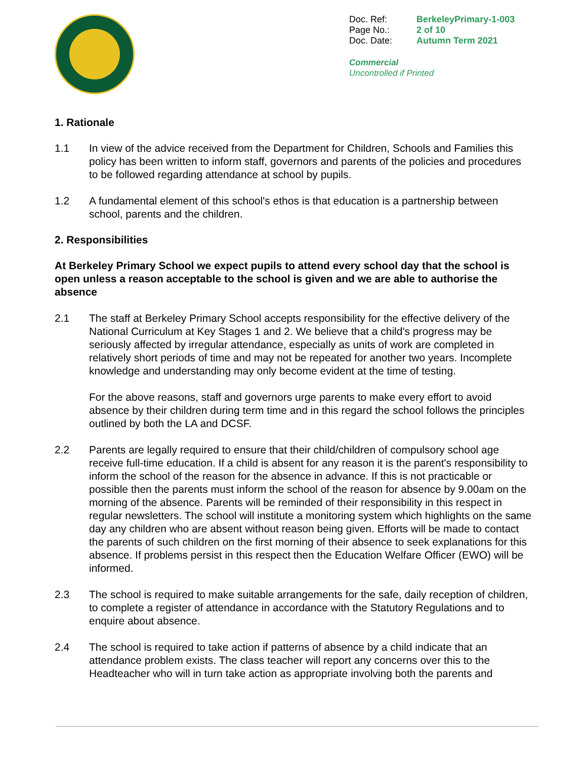| Doc. Ref: | BerkeleyPrimary-1-003 |
| Page No.: | 2 of 10 |
| Doc. Date: | Autumn Term 2021 |
Commercial
Uncontrolled if Printed
1. Rationale
1.1 In view of the advice received from the Department for Children, Schools and Families this policy has been written to inform staff, governors and parents of the policies and procedures to be followed regarding attendance at school by pupils.
1.2 A fundamental element of this school's ethos is that education is a partnership between school, parents and the children.
2. Responsibilities
At Berkeley Primary School we expect pupils to attend every school day that the school is open unless a reason acceptable to the school is given and we are able to authorise the absence
2.1 The staff at Berkeley Primary School accepts responsibility for the effective delivery of the National Curriculum at Key Stages 1 and 2. We believe that a child's progress may be seriously affected by irregular attendance, especially as units of work are completed in relatively short periods of time and may not be repeated for another two years. Incomplete knowledge and understanding may only become evident at the time of testing.
For the above reasons, staff and governors urge parents to make every effort to avoid absence by their children during term time and in this regard the school follows the principles outlined by both the LA and DCSF.
2.2 Parents are legally required to ensure that their child/children of compulsory school age receive full-time education. If a child is absent for any reason it is the parent's responsibility to inform the school of the reason for the absence in advance. If this is not practicable or possible then the parents must inform the school of the reason for absence by 9.00am on the morning of the absence. Parents will be reminded of their responsibility in this respect in regular newsletters. The school will institute a monitoring system which highlights on the same day any children who are absent without reason being given. Efforts will be made to contact the parents of such children on the first morning of their absence to seek explanations for this absence. If problems persist in this respect then the Education Welfare Officer (EWO) will be informed.
2.3 The school is required to make suitable arrangements for the safe, daily reception of children, to complete a register of attendance in accordance with the Statutory Regulations and to enquire about absence.
2.4 The school is required to take action if patterns of absence by a child indicate that an attendance problem exists. The class teacher will report any concerns over this to the Headteacher who will in turn take action as appropriate involving both the parents and